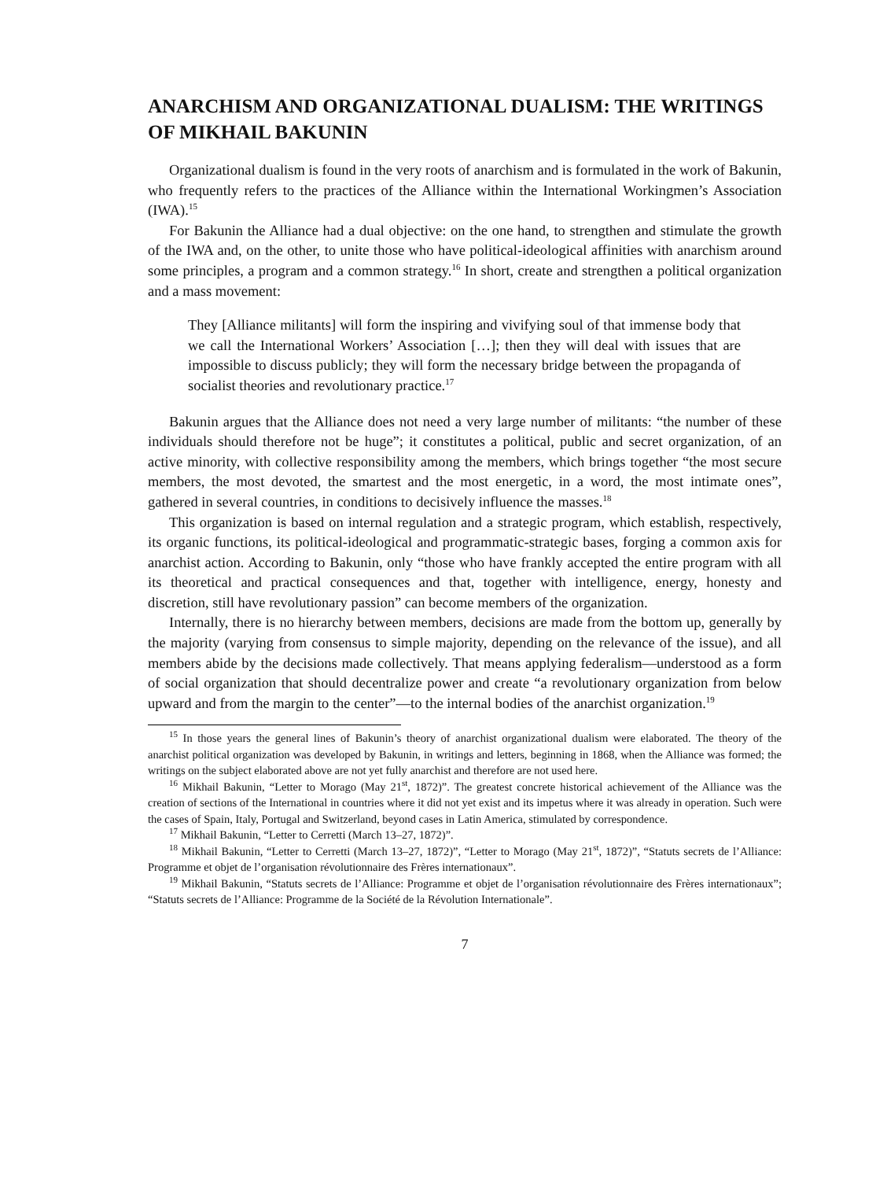ANARCHISM AND ORGANIZATIONAL DUALISM: THE WRITINGS OF MIKHAIL BAKUNIN
Organizational dualism is found in the very roots of anarchism and is formulated in the work of Bakunin, who frequently refers to the practices of the Alliance within the International Workingmen’s Association (IWA).<sup>15</sup>
For Bakunin the Alliance had a dual objective: on the one hand, to strengthen and stimulate the growth of the IWA and, on the other, to unite those who have political-ideological affinities with anarchism around some principles, a program and a common strategy.<sup>16</sup> In short, create and strengthen a political organization and a mass movement:
They [Alliance militants] will form the inspiring and vivifying soul of that immense body that we call the International Workers’ Association […]; then they will deal with issues that are impossible to discuss publicly; they will form the necessary bridge between the propaganda of socialist theories and revolutionary practice.<sup>17</sup>
Bakunin argues that the Alliance does not need a very large number of militants: “the number of these individuals should therefore not be huge”; it constitutes a political, public and secret organization, of an active minority, with collective responsibility among the members, which brings together “the most secure members, the most devoted, the smartest and the most energetic, in a word, the most intimate ones”, gathered in several countries, in conditions to decisively influence the masses.<sup>18</sup>
This organization is based on internal regulation and a strategic program, which establish, respectively, its organic functions, its political-ideological and programmatic-strategic bases, forging a common axis for anarchist action. According to Bakunin, only “those who have frankly accepted the entire program with all its theoretical and practical consequences and that, together with intelligence, energy, honesty and discretion, still have revolutionary passion” can become members of the organization.
Internally, there is no hierarchy between members, decisions are made from the bottom up, generally by the majority (varying from consensus to simple majority, depending on the relevance of the issue), and all members abide by the decisions made collectively. That means applying federalism—understood as a form of social organization that should decentralize power and create “a revolutionary organization from below upward and from the margin to the center”—to the internal bodies of the anarchist organization.<sup>19</sup>
<sup>15</sup> In those years the general lines of Bakunin’s theory of anarchist organizational dualism were elaborated. The theory of the anarchist political organization was developed by Bakunin, in writings and letters, beginning in 1868, when the Alliance was formed; the writings on the subject elaborated above are not yet fully anarchist and therefore are not used here.
<sup>16</sup> Mikhail Bakunin, “Letter to Morago (May 21<sup>st</sup>, 1872)”. The greatest concrete historical achievement of the Alliance was the creation of sections of the International in countries where it did not yet exist and its impetus where it was already in operation. Such were the cases of Spain, Italy, Portugal and Switzerland, beyond cases in Latin America, stimulated by correspondence.
<sup>17</sup> Mikhail Bakunin, “Letter to Cerretti (March 13–27, 1872)”.
<sup>18</sup> Mikhail Bakunin, “Letter to Cerretti (March 13–27, 1872)”, “Letter to Morago (May 21<sup>st</sup>, 1872)”, “Statuts secrets de l’Alliance: Programme et objet de l’organisation révolutionnaire des Frères internationaux”.
<sup>19</sup> Mikhail Bakunin, “Statuts secrets de l’Alliance: Programme et objet de l’organisation révolutionnaire des Frères internationaux”; “Statuts secrets de l’Alliance: Programme de la Société de la Révolution Internationale”.
7